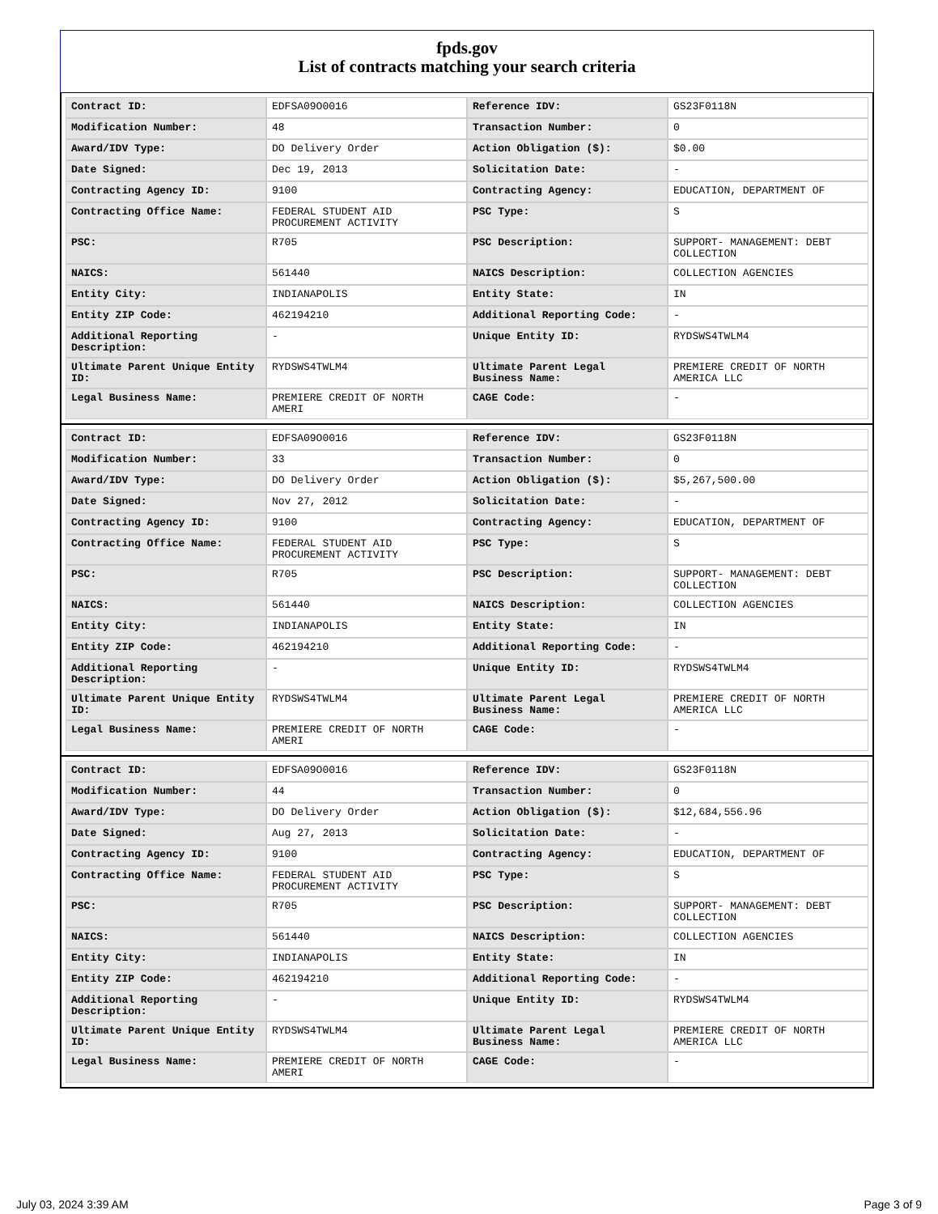fpds.gov
List of contracts matching your search criteria
| Contract ID: | EDFSA09O0016 | Reference IDV: | GS23F0118N |
| Modification Number: | 48 | Transaction Number: | 0 |
| Award/IDV Type: | DO Delivery Order | Action Obligation ($): | $0.00 |
| Date Signed: | Dec 19, 2013 | Solicitation Date: | - |
| Contracting Agency ID: | 9100 | Contracting Agency: | EDUCATION, DEPARTMENT OF |
| Contracting Office Name: | FEDERAL STUDENT AID PROCUREMENT ACTIVITY | PSC Type: | S |
| PSC: | R705 | PSC Description: | SUPPORT- MANAGEMENT: DEBT COLLECTION |
| NAICS: | 561440 | NAICS Description: | COLLECTION AGENCIES |
| Entity City: | INDIANAPOLIS | Entity State: | IN |
| Entity ZIP Code: | 462194210 | Additional Reporting Code: | - |
| Additional Reporting Description: | - | Unique Entity ID: | RYDSWS4TWLM4 |
| Ultimate Parent Unique Entity ID: | RYDSWS4TWLM4 | Ultimate Parent Legal Business Name: | PREMIERE CREDIT OF NORTH AMERICA LLC |
| Legal Business Name: | PREMIERE CREDIT OF NORTH AMERI | CAGE Code: | - |
| Contract ID: | EDFSA09O0016 | Reference IDV: | GS23F0118N |
| Modification Number: | 33 | Transaction Number: | 0 |
| Award/IDV Type: | DO Delivery Order | Action Obligation ($): | $5,267,500.00 |
| Date Signed: | Nov 27, 2012 | Solicitation Date: | - |
| Contracting Agency ID: | 9100 | Contracting Agency: | EDUCATION, DEPARTMENT OF |
| Contracting Office Name: | FEDERAL STUDENT AID PROCUREMENT ACTIVITY | PSC Type: | S |
| PSC: | R705 | PSC Description: | SUPPORT- MANAGEMENT: DEBT COLLECTION |
| NAICS: | 561440 | NAICS Description: | COLLECTION AGENCIES |
| Entity City: | INDIANAPOLIS | Entity State: | IN |
| Entity ZIP Code: | 462194210 | Additional Reporting Code: | - |
| Additional Reporting Description: | - | Unique Entity ID: | RYDSWS4TWLM4 |
| Ultimate Parent Unique Entity ID: | RYDSWS4TWLM4 | Ultimate Parent Legal Business Name: | PREMIERE CREDIT OF NORTH AMERICA LLC |
| Legal Business Name: | PREMIERE CREDIT OF NORTH AMERI | CAGE Code: | - |
| Contract ID: | EDFSA09O0016 | Reference IDV: | GS23F0118N |
| Modification Number: | 44 | Transaction Number: | 0 |
| Award/IDV Type: | DO Delivery Order | Action Obligation ($): | $12,684,556.96 |
| Date Signed: | Aug 27, 2013 | Solicitation Date: | - |
| Contracting Agency ID: | 9100 | Contracting Agency: | EDUCATION, DEPARTMENT OF |
| Contracting Office Name: | FEDERAL STUDENT AID PROCUREMENT ACTIVITY | PSC Type: | S |
| PSC: | R705 | PSC Description: | SUPPORT- MANAGEMENT: DEBT COLLECTION |
| NAICS: | 561440 | NAICS Description: | COLLECTION AGENCIES |
| Entity City: | INDIANAPOLIS | Entity State: | IN |
| Entity ZIP Code: | 462194210 | Additional Reporting Code: | - |
| Additional Reporting Description: | - | Unique Entity ID: | RYDSWS4TWLM4 |
| Ultimate Parent Unique Entity ID: | RYDSWS4TWLM4 | Ultimate Parent Legal Business Name: | PREMIERE CREDIT OF NORTH AMERICA LLC |
| Legal Business Name: | PREMIERE CREDIT OF NORTH AMERI | CAGE Code: | - |
July 03, 2024 3:39 AM Page 3 of 9